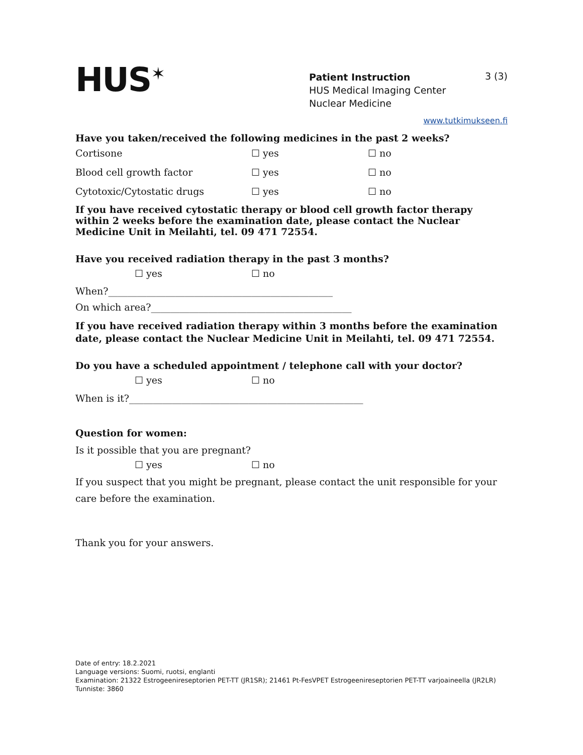HUS<sup>✶</sup>
Patient Instruction
HUS Medical Imaging Center
Nuclear Medicine
3 (3)
www.tutkimukseen.fi
Have you taken/received the following medicines in the past 2 weeks?
Cortisone ☐ yes ☐ no
Blood cell growth factor ☐ yes ☐ no
Cytotoxic/Cytostatic drugs ☐ yes ☐ no
If you have received cytostatic therapy or blood cell growth factor therapy within 2 weeks before the examination date, please contact the Nuclear Medicine Unit in Meilahti, tel. 09 471 72554.
Have you received radiation therapy in the past 3 months?
☐ yes ☐ no
When?_______________________________________________
On which area?__________________________________________
If you have received radiation therapy within 3 months before the examination date, please contact the Nuclear Medicine Unit in Meilahti, tel. 09 471 72554.
Do you have a scheduled appointment / telephone call with your doctor?
☐ yes ☐ no
When is it?_________________________________________________
Question for women:
Is it possible that you are pregnant?
☐ yes ☐ no
If you suspect that you might be pregnant, please contact the unit responsible for your care before the examination.
Thank you for your answers.
Date of entry: 18.2.2021
Language versions: Suomi, ruotsi, englanti
Examination: 21322 Estrogeenireseptorien PET-TT (JR1SR); 21461 Pt-FesVPET Estrogeenireseptorien PET-TT varjoaineella (JR2LR)
Tunniste: 3860